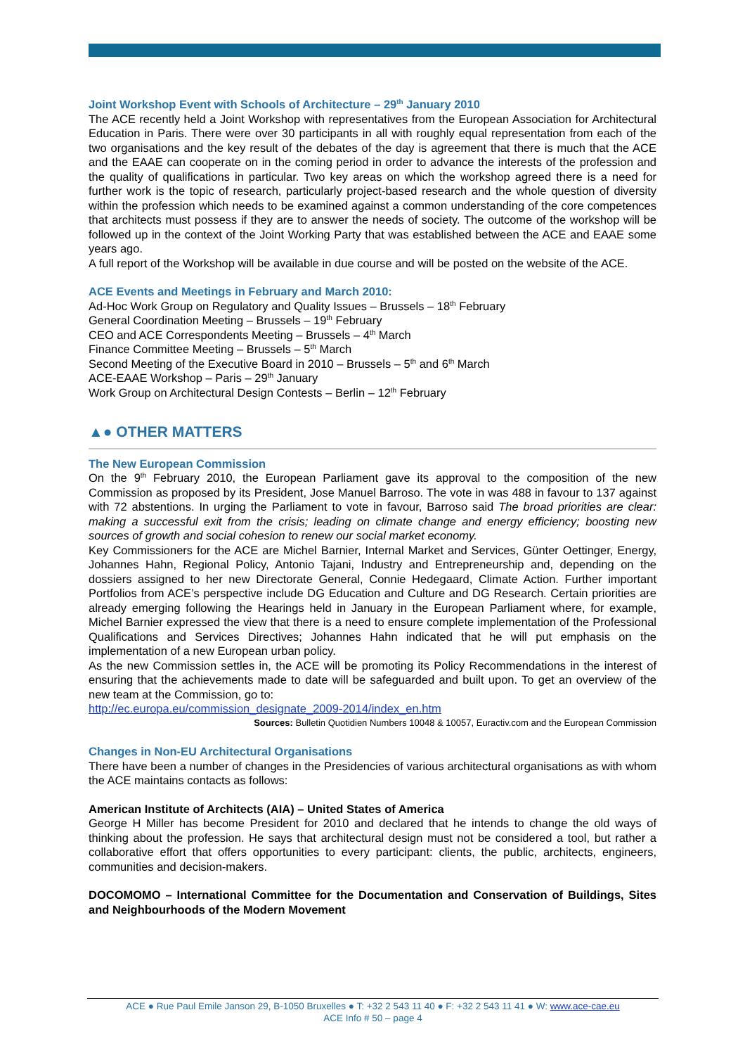Joint Workshop Event with Schools of Architecture – 29<sup>th</sup> January 2010
The ACE recently held a Joint Workshop with representatives from the European Association for Architectural Education in Paris. There were over 30 participants in all with roughly equal representation from each of the two organisations and the key result of the debates of the day is agreement that there is much that the ACE and the EAAE can cooperate on in the coming period in order to advance the interests of the profession and the quality of qualifications in particular. Two key areas on which the workshop agreed there is a need for further work is the topic of research, particularly project-based research and the whole question of diversity within the profession which needs to be examined against a common understanding of the core competences that architects must possess if they are to answer the needs of society. The outcome of the workshop will be followed up in the context of the Joint Working Party that was established between the ACE and EAAE some years ago.
A full report of the Workshop will be available in due course and will be posted on the website of the ACE.
ACE Events and Meetings in February and March 2010:
Ad-Hoc Work Group on Regulatory and Quality Issues – Brussels – 18<sup>th</sup> February
General Coordination Meeting – Brussels – 19<sup>th</sup> February
CEO and ACE Correspondents Meeting – Brussels – 4<sup>th</sup> March
Finance Committee Meeting – Brussels – 5<sup>th</sup> March
Second Meeting of the Executive Board in 2010 – Brussels – 5<sup>th</sup> and 6<sup>th</sup> March
ACE-EAAE Workshop – Paris – 29<sup>th</sup> January
Work Group on Architectural Design Contests – Berlin – 12<sup>th</sup> February
▲● OTHER MATTERS
The New European Commission
On the 9<sup>th</sup> February 2010, the European Parliament gave its approval to the composition of the new Commission as proposed by its President, Jose Manuel Barroso. The vote in was 488 in favour to 137 against with 72 abstentions. In urging the Parliament to vote in favour, Barroso said The broad priorities are clear: making a successful exit from the crisis; leading on climate change and energy efficiency; boosting new sources of growth and social cohesion to renew our social market economy.
Key Commissioners for the ACE are Michel Barnier, Internal Market and Services, Günter Oettinger, Energy, Johannes Hahn, Regional Policy, Antonio Tajani, Industry and Entrepreneurship and, depending on the dossiers assigned to her new Directorate General, Connie Hedegaard, Climate Action. Further important Portfolios from ACE’s perspective include DG Education and Culture and DG Research. Certain priorities are already emerging following the Hearings held in January in the European Parliament where, for example, Michel Barnier expressed the view that there is a need to ensure complete implementation of the Professional Qualifications and Services Directives; Johannes Hahn indicated that he will put emphasis on the implementation of a new European urban policy.
As the new Commission settles in, the ACE will be promoting its Policy Recommendations in the interest of ensuring that the achievements made to date will be safeguarded and built upon. To get an overview of the new team at the Commission, go to:
http://ec.europa.eu/commission_designate_2009-2014/index_en.htm
Sources: Bulletin Quotidien Numbers 10048 & 10057, Euractiv.com and the European Commission
Changes in Non-EU Architectural Organisations
There have been a number of changes in the Presidencies of various architectural organisations as with whom the ACE maintains contacts as follows:
American Institute of Architects (AIA) – United States of America
George H Miller has become President for 2010 and declared that he intends to change the old ways of thinking about the profession. He says that architectural design must not be considered a tool, but rather a collaborative effort that offers opportunities to every participant: clients, the public, architects, engineers, communities and decision-makers.
DOCOMOMO – International Committee for the Documentation and Conservation of Buildings, Sites and Neighbourhoods of the Modern Movement
ACE ● Rue Paul Emile Janson 29, B-1050 Bruxelles ● T: +32 2 543 11 40 ● F: +32 2 543 11 41 ● W: www.ace-cae.eu
ACE Info # 50 – page 4